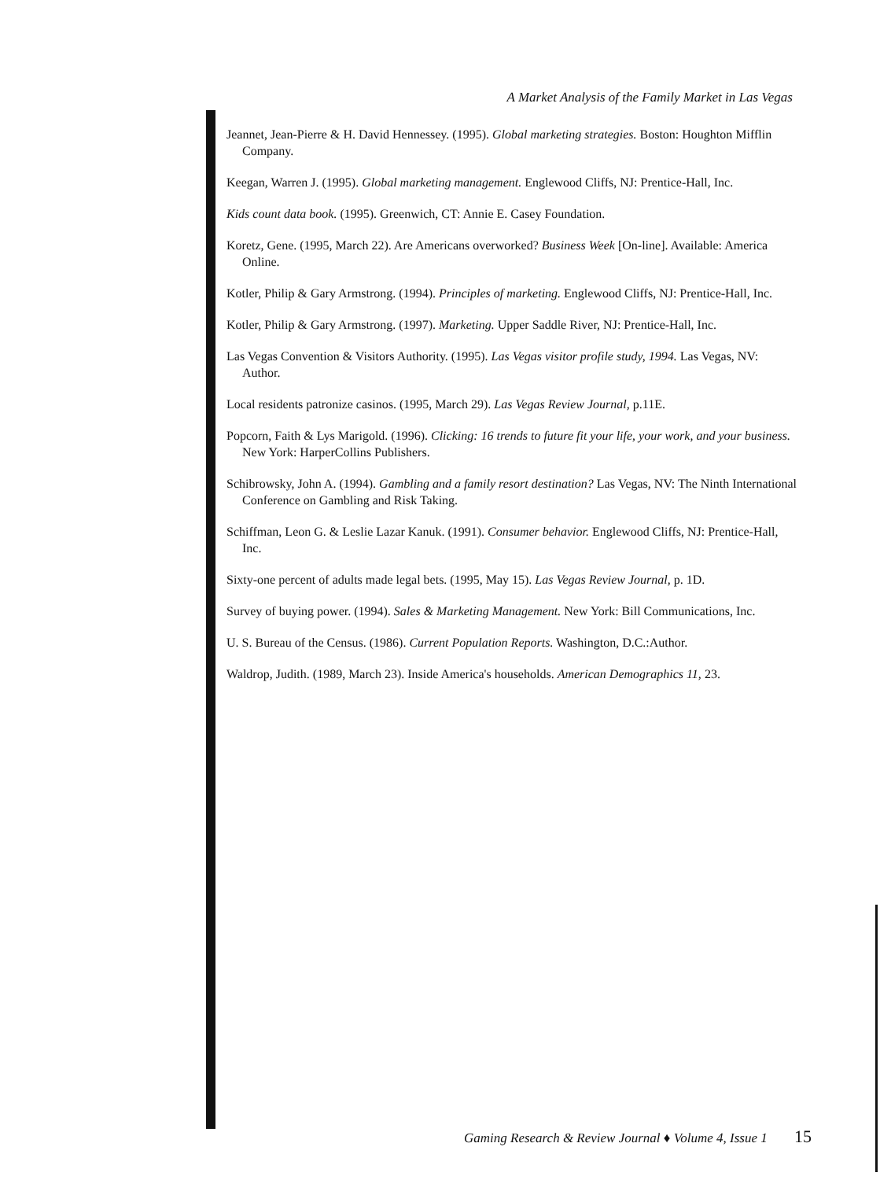A Market Analysis of the Family Market in Las Vegas
Jeannet, Jean-Pierre & H. David Hennessey. (1995). Global marketing strategies. Boston: Houghton Mifflin Company.
Keegan, Warren J. (1995). Global marketing management. Englewood Cliffs, NJ: Prentice-Hall, Inc.
Kids count data book. (1995). Greenwich, CT: Annie E. Casey Foundation.
Koretz, Gene. (1995, March 22). Are Americans overworked? Business Week [On-line]. Available: America Online.
Kotler, Philip & Gary Armstrong. (1994). Principles of marketing. Englewood Cliffs, NJ: Prentice-Hall, Inc.
Kotler, Philip & Gary Armstrong. (1997). Marketing. Upper Saddle River, NJ: Prentice-Hall, Inc.
Las Vegas Convention & Visitors Authority. (1995). Las Vegas visitor profile study, 1994. Las Vegas, NV: Author.
Local residents patronize casinos. (1995, March 29). Las Vegas Review Journal, p.11E.
Popcorn, Faith & Lys Marigold. (1996). Clicking: 16 trends to future fit your life, your work, and your business. New York: HarperCollins Publishers.
Schibrowsky, John A. (1994). Gambling and a family resort destination? Las Vegas, NV: The Ninth International Conference on Gambling and Risk Taking.
Schiffman, Leon G. & Leslie Lazar Kanuk. (1991). Consumer behavior. Englewood Cliffs, NJ: Prentice-Hall, Inc.
Sixty-one percent of adults made legal bets. (1995, May 15). Las Vegas Review Journal, p. 1D.
Survey of buying power. (1994). Sales & Marketing Management. New York: Bill Communications, Inc.
U. S. Bureau of the Census. (1986). Current Population Reports. Washington, D.C.:Author.
Waldrop, Judith. (1989, March 23). Inside America's households. American Demographics 11, 23.
Gaming Research & Review Journal ♦ Volume 4, Issue 1 15